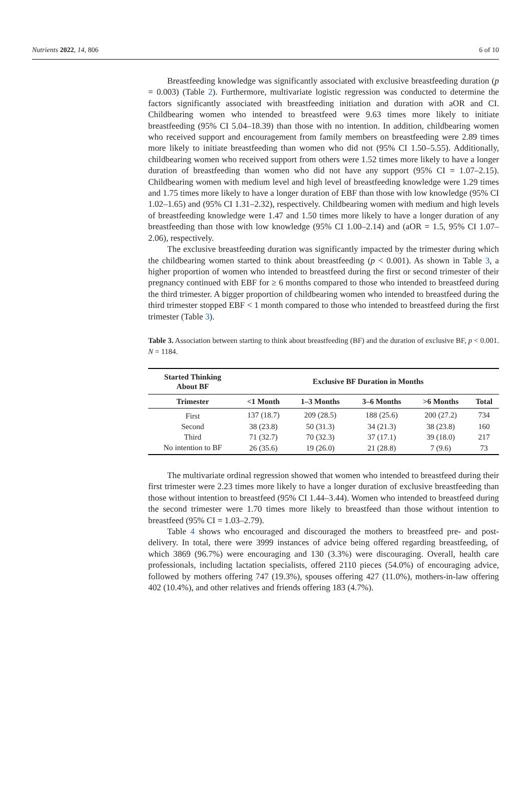Nutrients 2022, 14, 806 6 of 10
Breastfeeding knowledge was significantly associated with exclusive breastfeeding duration (p = 0.003) (Table 2). Furthermore, multivariate logistic regression was conducted to determine the factors significantly associated with breastfeeding initiation and duration with aOR and CI. Childbearing women who intended to breastfeed were 9.63 times more likely to initiate breastfeeding (95% CI 5.04–18.39) than those with no intention. In addition, childbearing women who received support and encouragement from family members on breastfeeding were 2.89 times more likely to initiate breastfeeding than women who did not (95% CI 1.50–5.55). Additionally, childbearing women who received support from others were 1.52 times more likely to have a longer duration of breastfeeding than women who did not have any support (95% CI = 1.07–2.15). Childbearing women with medium level and high level of breastfeeding knowledge were 1.29 times and 1.75 times more likely to have a longer duration of EBF than those with low knowledge (95% CI 1.02–1.65) and (95% CI 1.31–2.32), respectively. Childbearing women with medium and high levels of breastfeeding knowledge were 1.47 and 1.50 times more likely to have a longer duration of any breastfeeding than those with low knowledge (95% CI 1.00–2.14) and (aOR = 1.5, 95% CI 1.07–2.06), respectively.
The exclusive breastfeeding duration was significantly impacted by the trimester during which the childbearing women started to think about breastfeeding (p < 0.001). As shown in Table 3, a higher proportion of women who intended to breastfeed during the first or second trimester of their pregnancy continued with EBF for ≥ 6 months compared to those who intended to breastfeed during the third trimester. A bigger proportion of childbearing women who intended to breastfeed during the third trimester stopped EBF < 1 month compared to those who intended to breastfeed during the first trimester (Table 3).
Table 3. Association between starting to think about breastfeeding (BF) and the duration of exclusive BF, p < 0.001. N = 1184.
| Started Thinking About BF | Exclusive BF Duration in Months | | | | |
| --- | --- | --- | --- | --- | --- |
| Trimester | <1 Month | 1–3 Months | 3–6 Months | >6 Months | Total |
| First | 137 (18.7) | 209 (28.5) | 188 (25.6) | 200 (27.2) | 734 |
| Second | 38 (23.8) | 50 (31.3) | 34 (21.3) | 38 (23.8) | 160 |
| Third | 71 (32.7) | 70 (32.3) | 37 (17.1) | 39 (18.0) | 217 |
| No intention to BF | 26 (35.6) | 19 (26.0) | 21 (28.8) | 7 (9.6) | 73 |
The multivariate ordinal regression showed that women who intended to breastfeed during their first trimester were 2.23 times more likely to have a longer duration of exclusive breastfeeding than those without intention to breastfeed (95% CI 1.44–3.44). Women who intended to breastfeed during the second trimester were 1.70 times more likely to breastfeed than those without intention to breastfeed (95% CI = 1.03–2.79).
Table 4 shows who encouraged and discouraged the mothers to breastfeed pre- and post-delivery. In total, there were 3999 instances of advice being offered regarding breastfeeding, of which 3869 (96.7%) were encouraging and 130 (3.3%) were discouraging. Overall, health care professionals, including lactation specialists, offered 2110 pieces (54.0%) of encouraging advice, followed by mothers offering 747 (19.3%), spouses offering 427 (11.0%), mothers-in-law offering 402 (10.4%), and other relatives and friends offering 183 (4.7%).